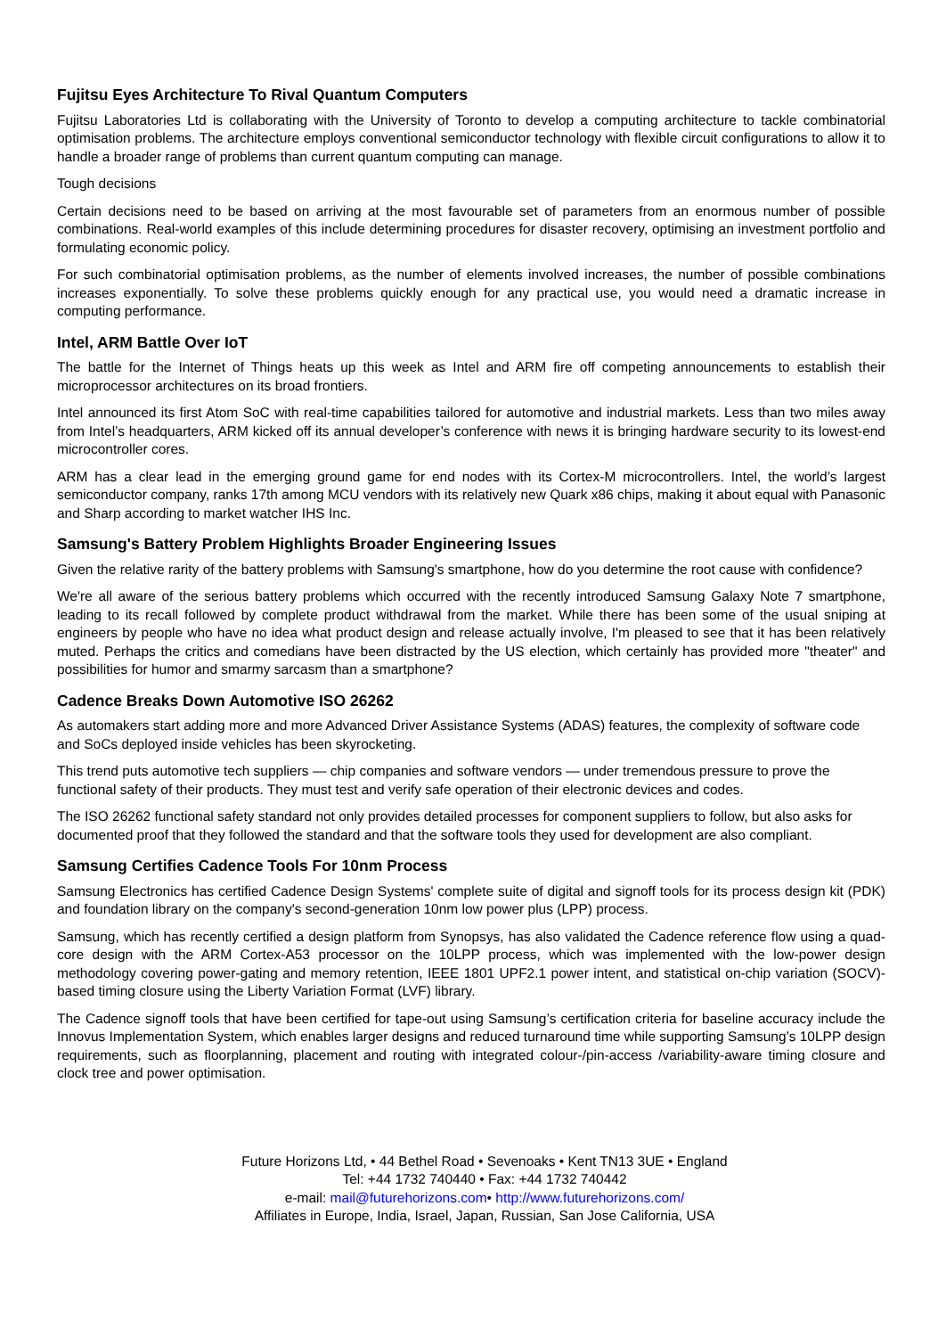Fujitsu Eyes Architecture To Rival Quantum Computers
Fujitsu Laboratories Ltd is collaborating with the University of Toronto to develop a computing architecture to tackle combinatorial optimisation problems. The architecture employs conventional semiconductor technology with flexible circuit configurations to allow it to handle a broader range of problems than current quantum computing can manage.
Tough decisions
Certain decisions need to be based on arriving at the most favourable set of parameters from an enormous number of possible combinations. Real-world examples of this include determining procedures for disaster recovery, optimising an investment portfolio and formulating economic policy.
For such combinatorial optimisation problems, as the number of elements involved increases, the number of possible combinations increases exponentially. To solve these problems quickly enough for any practical use, you would need a dramatic increase in computing performance.
Intel, ARM Battle Over IoT
The battle for the Internet of Things heats up this week as Intel and ARM fire off competing announcements to establish their microprocessor architectures on its broad frontiers.
Intel announced its first Atom SoC with real-time capabilities tailored for automotive and industrial markets. Less than two miles away from Intel’s headquarters, ARM kicked off its annual developer’s conference with news it is bringing hardware security to its lowest-end microcontroller cores.
ARM has a clear lead in the emerging ground game for end nodes with its Cortex-M microcontrollers. Intel, the world’s largest semiconductor company, ranks 17th among MCU vendors with its relatively new Quark x86 chips, making it about equal with Panasonic and Sharp according to market watcher IHS Inc.
Samsung's Battery Problem Highlights Broader Engineering Issues
Given the relative rarity of the battery problems with Samsung's smartphone, how do you determine the root cause with confidence?
We're all aware of the serious battery problems which occurred with the recently introduced Samsung Galaxy Note 7 smartphone, leading to its recall followed by complete product withdrawal from the market. While there has been some of the usual sniping at engineers by people who have no idea what product design and release actually involve, I'm pleased to see that it has been relatively muted. Perhaps the critics and comedians have been distracted by the US election, which certainly has provided more "theater" and possibilities for humor and smarmy sarcasm than a smartphone?
Cadence Breaks Down Automotive ISO 26262
As automakers start adding more and more Advanced Driver Assistance Systems (ADAS) features, the complexity of software code and SoCs deployed inside vehicles has been skyrocketing.
This trend puts automotive tech suppliers — chip companies and software vendors — under tremendous pressure to prove the functional safety of their products. They must test and verify safe operation of their electronic devices and codes.
The ISO 26262 functional safety standard not only provides detailed processes for component suppliers to follow, but also asks for documented proof that they followed the standard and that the software tools they used for development are also compliant.
Samsung Certifies Cadence Tools For 10nm Process
Samsung Electronics has certified Cadence Design Systems' complete suite of digital and signoff tools for its process design kit (PDK) and foundation library on the company's second-generation 10nm low power plus (LPP) process.
Samsung, which has recently certified a design platform from Synopsys, has also validated the Cadence reference flow using a quad-core design with the ARM Cortex-A53 processor on the 10LPP process, which was implemented with the low-power design methodology covering power-gating and memory retention, IEEE 1801 UPF2.1 power intent, and statistical on-chip variation (SOCV)-based timing closure using the Liberty Variation Format (LVF) library.
The Cadence signoff tools that have been certified for tape-out using Samsung’s certification criteria for baseline accuracy include the Innovus Implementation System, which enables larger designs and reduced turnaround time while supporting Samsung’s 10LPP design requirements, such as floorplanning, placement and routing with integrated colour-/pin-access /variability-aware timing closure and clock tree and power optimisation.
Future Horizons Ltd, • 44 Bethel Road • Sevenoaks • Kent TN13 3UE • England
Tel: +44 1732 740440 • Fax: +44 1732 740442
e-mail: mail@futurehorizons.com• http://www.futurehorizons.com/
Affiliates in Europe, India, Israel, Japan, Russian, San Jose California, USA